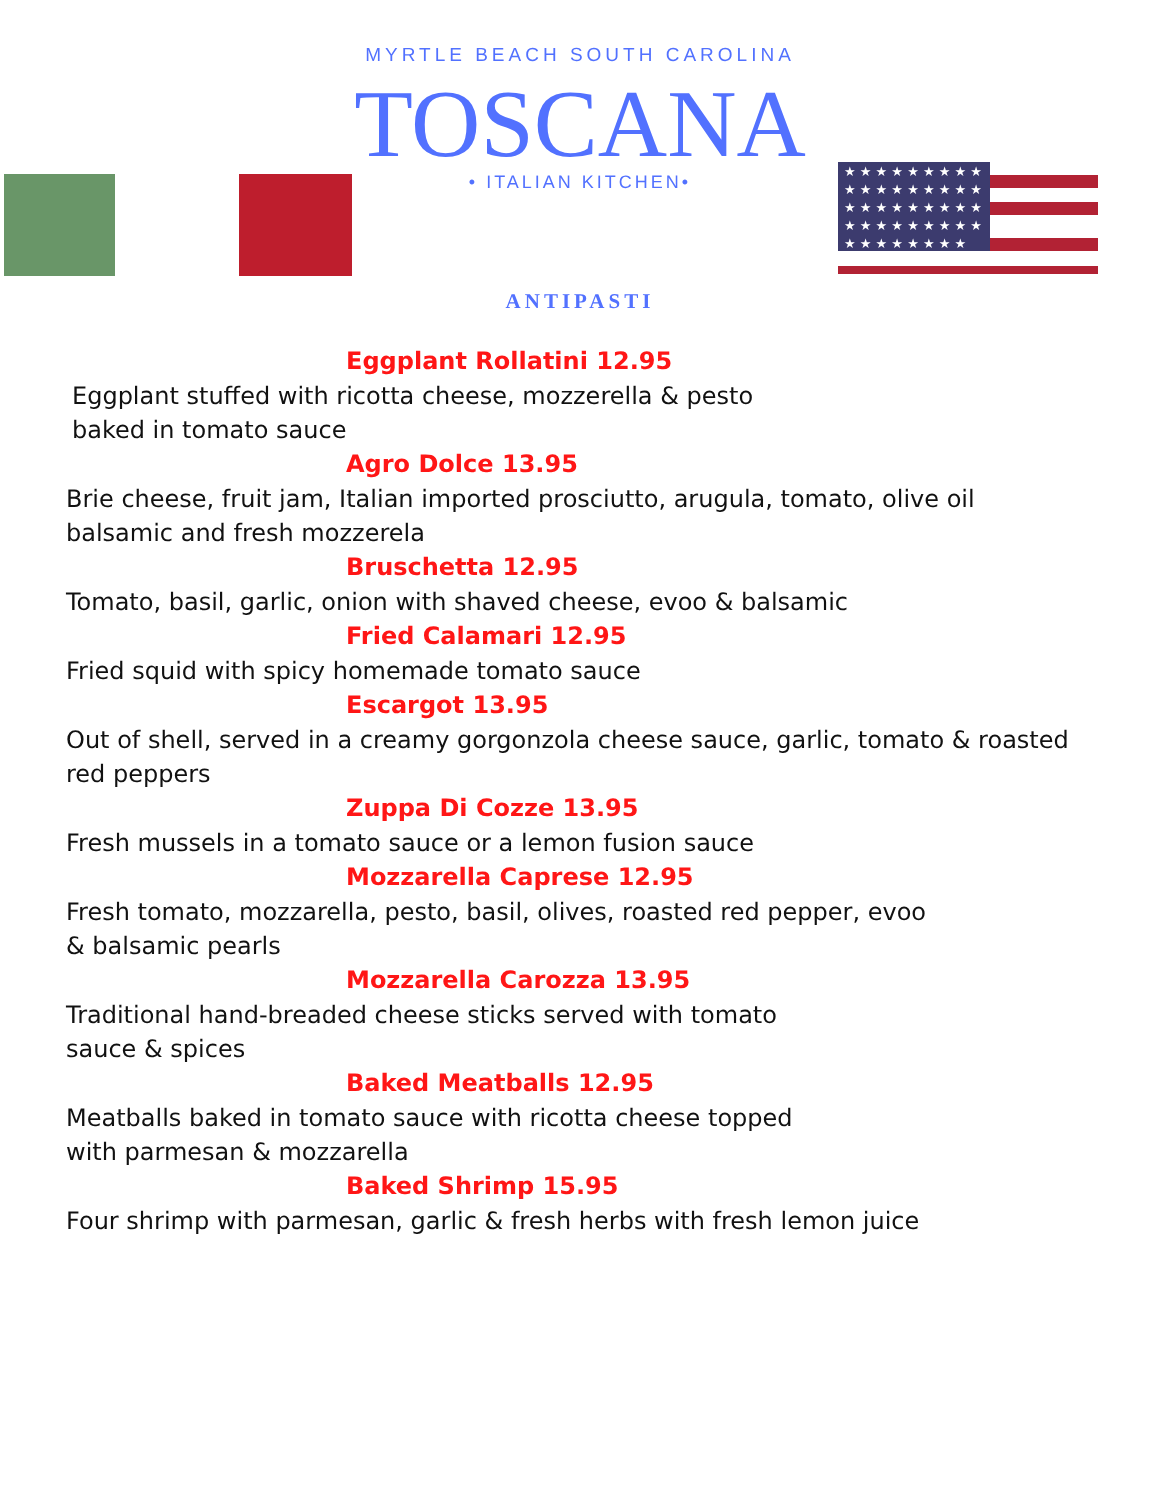★ ★ ★ ★ ★ ★ ★ ★ ★
★ ★ ★ ★ ★ ★ ★ ★ ★
★ ★ ★ ★ ★ ★ ★ ★ ★
★ ★ ★ ★ ★ ★ ★ ★ ★
★ ★ ★ ★ ★ ★ ★ ★
MYRTLE BEACH SOUTH CAROLINA
TOSCANA
• ITALIAN KITCHEN•
ANTIPASTI
Eggplant Rollatini 12.95
Eggplant stuffed with ricotta cheese, mozzerella & pesto baked in tomato sauce
Agro Dolce 13.95
Brie cheese, fruit jam, Italian imported prosciutto, arugula, tomato, olive oil balsamic and fresh mozzerela
Bruschetta 12.95
Tomato, basil, garlic, onion with shaved cheese, evoo & balsamic
Fried Calamari 12.95
Fried squid with spicy homemade tomato sauce
Escargot 13.95
Out of shell, served in a creamy gorgonzola cheese sauce, garlic, tomato & roasted red peppers
Zuppa Di Cozze 13.95
Fresh mussels in a tomato sauce or a lemon fusion sauce
Mozzarella Caprese 12.95
Fresh tomato, mozzarella, pesto, basil, olives, roasted red pepper, evoo & balsamic pearls
Mozzarella Carozza 13.95
Traditional hand-breaded cheese sticks served with tomato sauce & spices
Baked Meatballs 12.95
Meatballs baked in tomato sauce with ricotta cheese topped with parmesan & mozzarella
Baked Shrimp 15.95
Four shrimp with parmesan, garlic & fresh herbs with fresh lemon juice